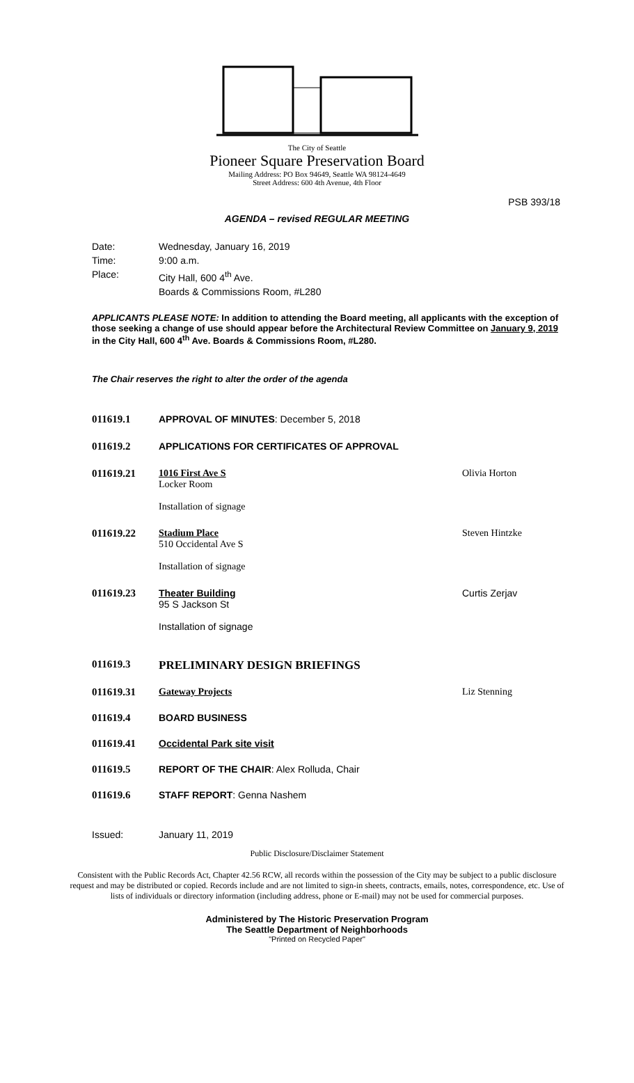The City of Seattle
Pioneer Square Preservation Board
Mailing Address: PO Box 94649, Seattle WA 98124-4649
Street Address: 600 4th Avenue, 4th Floor
PSB 393/18
AGENDA – revised REGULAR MEETING
Date: Wednesday, January 16, 2019
Time: 9:00 a.m.
Place: City Hall, 600 4<sup>th</sup> Ave.
Boards & Commissions Room, #L280
APPLICANTS PLEASE NOTE: In addition to attending the Board meeting, all applicants with the exception of those seeking a change of use should appear before the Architectural Review Committee on January 9, 2019 in the City Hall, 600 4<sup>th</sup> Ave. Boards & Commissions Room, #L280.
The Chair reserves the right to alter the order of the agenda
011619.1 APPROVAL OF MINUTES: December 5, 2018
011619.2 APPLICATIONS FOR CERTIFICATES OF APPROVAL
011619.21 1016 First Ave S
Locker Room
Installation of signage Olivia Horton
011619.22 Stadium Place
510 Occidental Ave S
Installation of signage Steven Hintzke
011619.23 Theater Building
95 S Jackson St
Installation of signage Curtis Zerjav
011619.3 PRELIMINARY DESIGN BRIEFINGS
011619.31 Gateway Projects Liz Stenning
011619.4 BOARD BUSINESS
011619.41 Occidental Park site visit
011619.5 REPORT OF THE CHAIR: Alex Rolluda, Chair
011619.6 STAFF REPORT: Genna Nashem
Issued: January 11, 2019
Public Disclosure/Disclaimer Statement
Consistent with the Public Records Act, Chapter 42.56 RCW, all records within the possession of the City may be subject to a public disclosure request and may be distributed or copied. Records include and are not limited to sign-in sheets, contracts, emails, notes, correspondence, etc. Use of lists of individuals or directory information (including address, phone or E-mail) may not be used for commercial purposes.
Administered by The Historic Preservation Program
The Seattle Department of Neighborhoods
"Printed on Recycled Paper"